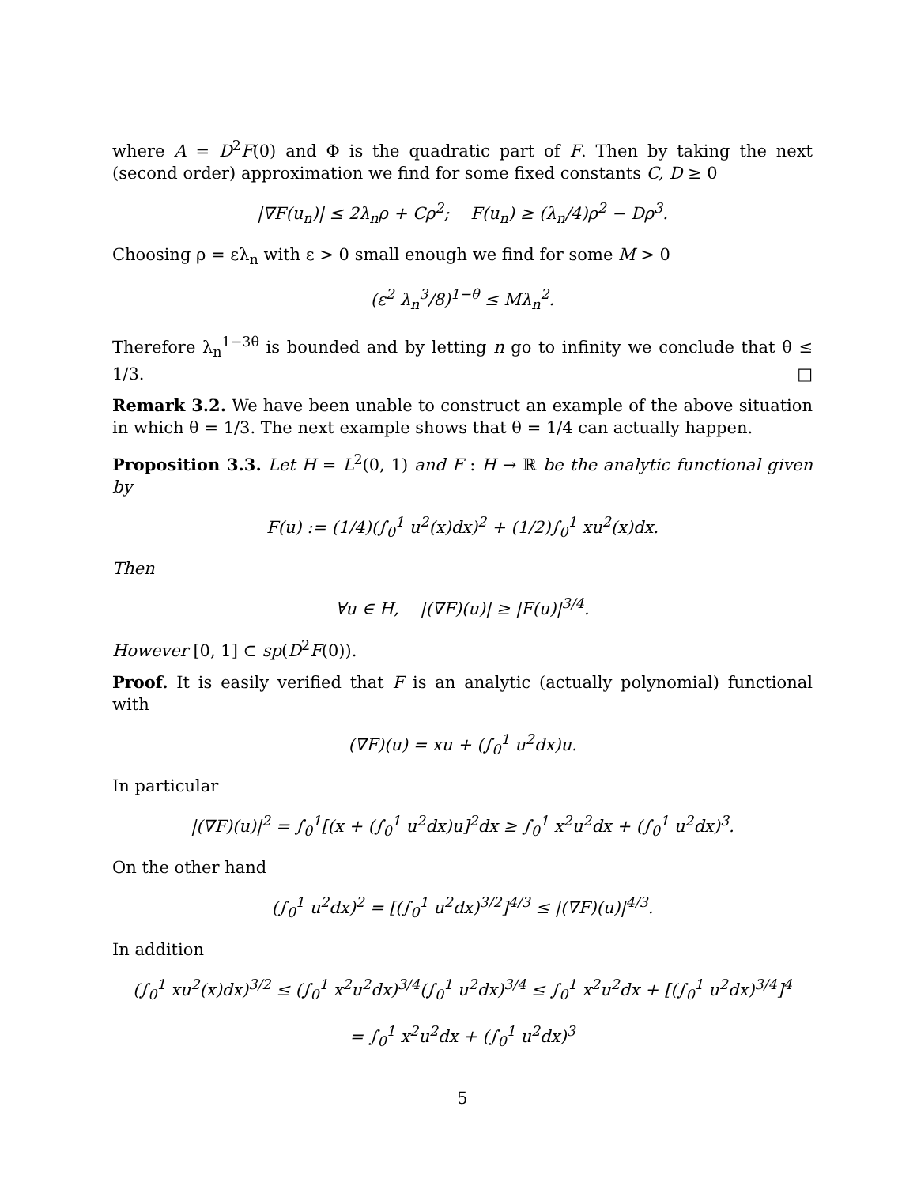where A = D<sup>2</sup>F(0) and Φ is the quadratic part of F. Then by taking the next (second order) approximation we find for some fixed constants C, D ≥ 0
|∇F(u<sub>n</sub>)| ≤ 2λ<sub>n</sub>ρ + Cρ<sup>2</sup>; F(u<sub>n</sub>) ≥ (λ<sub>n</sub>/4)ρ<sup>2</sup> − Dρ<sup>3</sup>.
Choosing ρ = ελ<sub>n</sub> with ε > 0 small enough we find for some M > 0
(ε<sup>2</sup> λ<sub>n</sub><sup>3</sup>/8)<sup>1−θ</sup> ≤ Mλ<sub>n</sub><sup>2</sup>.
Therefore λ<sub>n</sub><sup>1−3θ</sup> is bounded and by letting n go to infinity we conclude that θ ≤ 1/3. □
Remark 3.2. We have been unable to construct an example of the above situation in which θ = 1/3. The next example shows that θ = 1/4 can actually happen.
Proposition 3.3. Let H = L<sup>2</sup>(0, 1) and F : H → ℝ be the analytic functional given by
F(u) := (1/4)(∫<sub>0</sub><sup>1</sup> u<sup>2</sup>(x)dx)<sup>2</sup> + (1/2)∫<sub>0</sub><sup>1</sup> xu<sup>2</sup>(x)dx.
Then
∀u ∈ H, |(∇F)(u)| ≥ |F(u)|<sup>3/4</sup>.
However [0, 1] ⊂ sp(D<sup>2</sup>F(0)).
Proof. It is easily verified that F is an analytic (actually polynomial) functional with
(∇F)(u) = xu + (∫<sub>0</sub><sup>1</sup> u<sup>2</sup>dx)u.
In particular
|(∇F)(u)|<sup>2</sup> = ∫<sub>0</sub><sup>1</sup>[(x + (∫<sub>0</sub><sup>1</sup> u<sup>2</sup>dx)u]<sup>2</sup>dx ≥ ∫<sub>0</sub><sup>1</sup> x<sup>2</sup>u<sup>2</sup>dx + (∫<sub>0</sub><sup>1</sup> u<sup>2</sup>dx)<sup>3</sup>.
On the other hand
(∫<sub>0</sub><sup>1</sup> u<sup>2</sup>dx)<sup>2</sup> = [(∫<sub>0</sub><sup>1</sup> u<sup>2</sup>dx)<sup>3/2</sup>]<sup>4/3</sup> ≤ |(∇F)(u)|<sup>4/3</sup>.
In addition
(∫<sub>0</sub><sup>1</sup> xu<sup>2</sup>(x)dx)<sup>3/2</sup> ≤ (∫<sub>0</sub><sup>1</sup> x<sup>2</sup>u<sup>2</sup>dx)<sup>3/4</sup>(∫<sub>0</sub><sup>1</sup> u<sup>2</sup>dx)<sup>3/4</sup> ≤ ∫<sub>0</sub><sup>1</sup> x<sup>2</sup>u<sup>2</sup>dx + [(∫<sub>0</sub><sup>1</sup> u<sup>2</sup>dx)<sup>3/4</sup>]<sup>4</sup>
= ∫<sub>0</sub><sup>1</sup> x<sup>2</sup>u<sup>2</sup>dx + (∫<sub>0</sub><sup>1</sup> u<sup>2</sup>dx)<sup>3</sup>
5